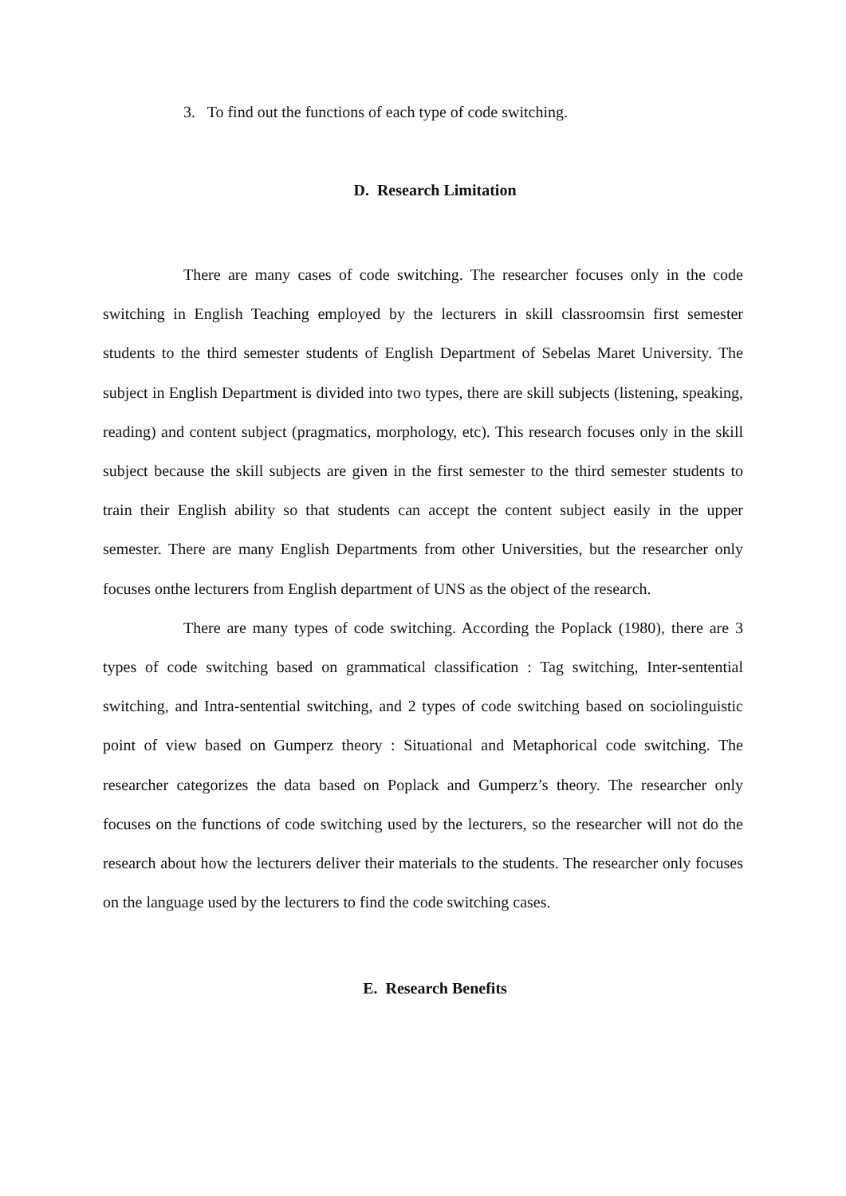3. To find out the functions of each type of code switching.
D. Research Limitation
There are many cases of code switching. The researcher focuses only in the code switching in English Teaching employed by the lecturers in skill classroomsin first semester students to the third semester students of English Department of Sebelas Maret University. The subject in English Department is divided into two types, there are skill subjects (listening, speaking, reading) and content subject (pragmatics, morphology, etc). This research focuses only in the skill subject because the skill subjects are given in the first semester to the third semester students to train their English ability so that students can accept the content subject easily in the upper semester. There are many English Departments from other Universities, but the researcher only focuses onthe lecturers from English department of UNS as the object of the research.
There are many types of code switching. According the Poplack (1980), there are 3 types of code switching based on grammatical classification : Tag switching, Inter-sentential switching, and Intra-sentential switching, and 2 types of code switching based on sociolinguistic point of view based on Gumperz theory : Situational and Metaphorical code switching. The researcher categorizes the data based on Poplack and Gumperz’s theory. The researcher only focuses on the functions of code switching used by the lecturers, so the researcher will not do the research about how the lecturers deliver their materials to the students. The researcher only focuses on the language used by the lecturers to find the code switching cases.
E. Research Benefits